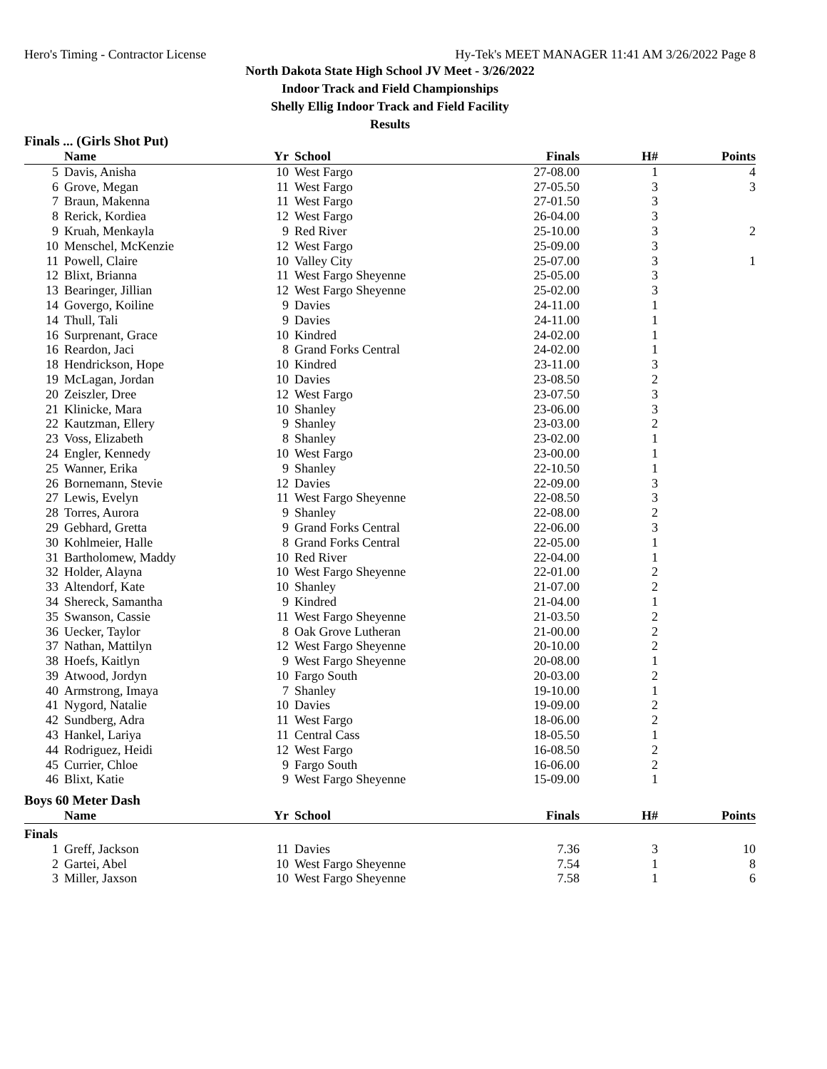Hero's Timing - Contractor License Hy-Tek's MEET MANAGER 11:41 AM 3/26/2022 Page 8
North Dakota State High School JV Meet - 3/26/2022
Indoor Track and Field Championships
Shelly Ellig Indoor Track and Field Facility
Results
Finals ... (Girls Shot Put)
| | Name | Yr | School | Finals | H# | Points |
| --- | --- | --- | --- | --- | --- | --- |
| 5 | Davis, Anisha | 10 | West Fargo | 27-08.00 | 1 | 4 |
| 6 | Grove, Megan | 11 | West Fargo | 27-05.50 | 3 | 3 |
| 7 | Braun, Makenna | 11 | West Fargo | 27-01.50 | 3 | |
| 8 | Rerick, Kordiea | 12 | West Fargo | 26-04.00 | 3 | |
| 9 | Kruah, Menkayla | 9 | Red River | 25-10.00 | 3 | 2 |
| 10 | Menschel, McKenzie | 12 | West Fargo | 25-09.00 | 3 | |
| 11 | Powell, Claire | 10 | Valley City | 25-07.00 | 3 | 1 |
| 12 | Blixt, Brianna | 11 | West Fargo Sheyenne | 25-05.00 | 3 | |
| 13 | Bearinger, Jillian | 12 | West Fargo Sheyenne | 25-02.00 | 3 | |
| 14 | Govergo, Koiline | 9 | Davies | 24-11.00 | 1 | |
| 14 | Thull, Tali | 9 | Davies | 24-11.00 | 1 | |
| 16 | Surprenant, Grace | 10 | Kindred | 24-02.00 | 1 | |
| 16 | Reardon, Jaci | 8 | Grand Forks Central | 24-02.00 | 1 | |
| 18 | Hendrickson, Hope | 10 | Kindred | 23-11.00 | 3 | |
| 19 | McLagan, Jordan | 10 | Davies | 23-08.50 | 2 | |
| 20 | Zeiszler, Dree | 12 | West Fargo | 23-07.50 | 3 | |
| 21 | Klinicke, Mara | 10 | Shanley | 23-06.00 | 3 | |
| 22 | Kautzman, Ellery | 9 | Shanley | 23-03.00 | 2 | |
| 23 | Voss, Elizabeth | 8 | Shanley | 23-02.00 | 1 | |
| 24 | Engler, Kennedy | 10 | West Fargo | 23-00.00 | 1 | |
| 25 | Wanner, Erika | 9 | Shanley | 22-10.50 | 1 | |
| 26 | Bornemann, Stevie | 12 | Davies | 22-09.00 | 3 | |
| 27 | Lewis, Evelyn | 11 | West Fargo Sheyenne | 22-08.50 | 3 | |
| 28 | Torres, Aurora | 9 | Shanley | 22-08.00 | 2 | |
| 29 | Gebhard, Gretta | 9 | Grand Forks Central | 22-06.00 | 3 | |
| 30 | Kohlmeier, Halle | 8 | Grand Forks Central | 22-05.00 | 1 | |
| 31 | Bartholomew, Maddy | 10 | Red River | 22-04.00 | 1 | |
| 32 | Holder, Alayna | 10 | West Fargo Sheyenne | 22-01.00 | 2 | |
| 33 | Altendorf, Kate | 10 | Shanley | 21-07.00 | 2 | |
| 34 | Shereck, Samantha | 9 | Kindred | 21-04.00 | 1 | |
| 35 | Swanson, Cassie | 11 | West Fargo Sheyenne | 21-03.50 | 2 | |
| 36 | Uecker, Taylor | 8 | Oak Grove Lutheran | 21-00.00 | 2 | |
| 37 | Nathan, Mattilyn | 12 | West Fargo Sheyenne | 20-10.00 | 2 | |
| 38 | Hoefs, Kaitlyn | 9 | West Fargo Sheyenne | 20-08.00 | 1 | |
| 39 | Atwood, Jordyn | 10 | Fargo South | 20-03.00 | 2 | |
| 40 | Armstrong, Imaya | 7 | Shanley | 19-10.00 | 1 | |
| 41 | Nygord, Natalie | 10 | Davies | 19-09.00 | 2 | |
| 42 | Sundberg, Adra | 11 | West Fargo | 18-06.00 | 2 | |
| 43 | Hankel, Lariya | 11 | Central Cass | 18-05.50 | 1 | |
| 44 | Rodriguez, Heidi | 12 | West Fargo | 16-08.50 | 2 | |
| 45 | Currier, Chloe | 9 | Fargo South | 16-06.00 | 2 | |
| 46 | Blixt, Katie | 9 | West Fargo Sheyenne | 15-09.00 | 1 | |
Boys 60 Meter Dash
| | Name | Yr | School | Finals | H# | Points |
| --- | --- | --- | --- | --- | --- | --- |
| Finals | | | | | | |
| 1 | Greff, Jackson | 11 | Davies | 7.36 | 3 | 10 |
| 2 | Gartei, Abel | 10 | West Fargo Sheyenne | 7.54 | 1 | 8 |
| 3 | Miller, Jaxson | 10 | West Fargo Sheyenne | 7.58 | 1 | 6 |